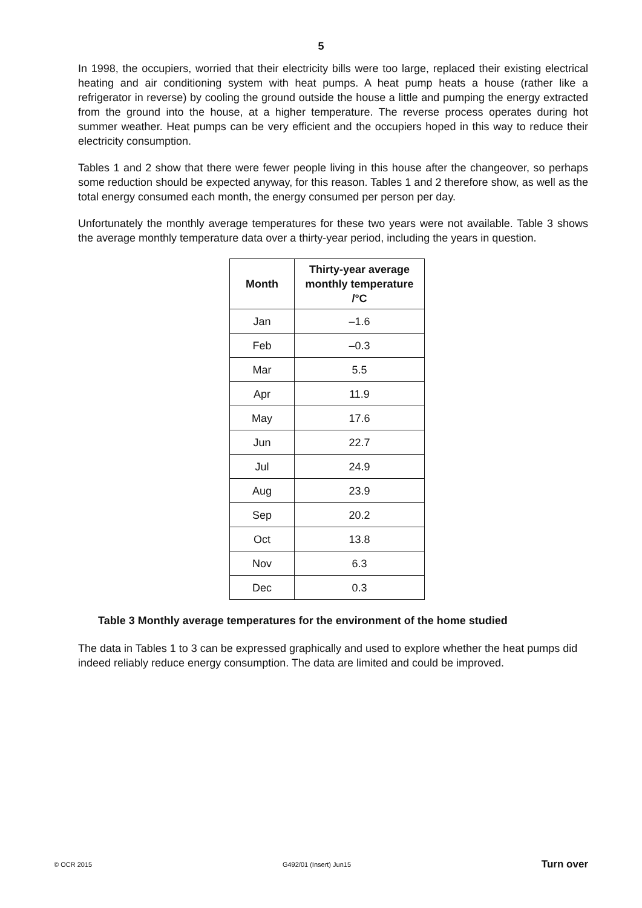5
In 1998, the occupiers, worried that their electricity bills were too large, replaced their existing electrical heating and air conditioning system with heat pumps. A heat pump heats a house (rather like a refrigerator in reverse) by cooling the ground outside the house a little and pumping the energy extracted from the ground into the house, at a higher temperature. The reverse process operates during hot summer weather. Heat pumps can be very efficient and the occupiers hoped in this way to reduce their electricity consumption.
Tables 1 and 2 show that there were fewer people living in this house after the changeover, so perhaps some reduction should be expected anyway, for this reason. Tables 1 and 2 therefore show, as well as the total energy consumed each month, the energy consumed per person per day.
Unfortunately the monthly average temperatures for these two years were not available. Table 3 shows the average monthly temperature data over a thirty-year period, including the years in question.
| Month | Thirty-year average monthly temperature /°C |
| --- | --- |
| Jan | –1.6 |
| Feb | –0.3 |
| Mar | 5.5 |
| Apr | 11.9 |
| May | 17.6 |
| Jun | 22.7 |
| Jul | 24.9 |
| Aug | 23.9 |
| Sep | 20.2 |
| Oct | 13.8 |
| Nov | 6.3 |
| Dec | 0.3 |
Table 3 Monthly average temperatures for the environment of the home studied
The data in Tables 1 to 3 can be expressed graphically and used to explore whether the heat pumps did indeed reliably reduce energy consumption. The data are limited and could be improved.
© OCR 2015 G492/01 (Insert) Jun15 Turn over